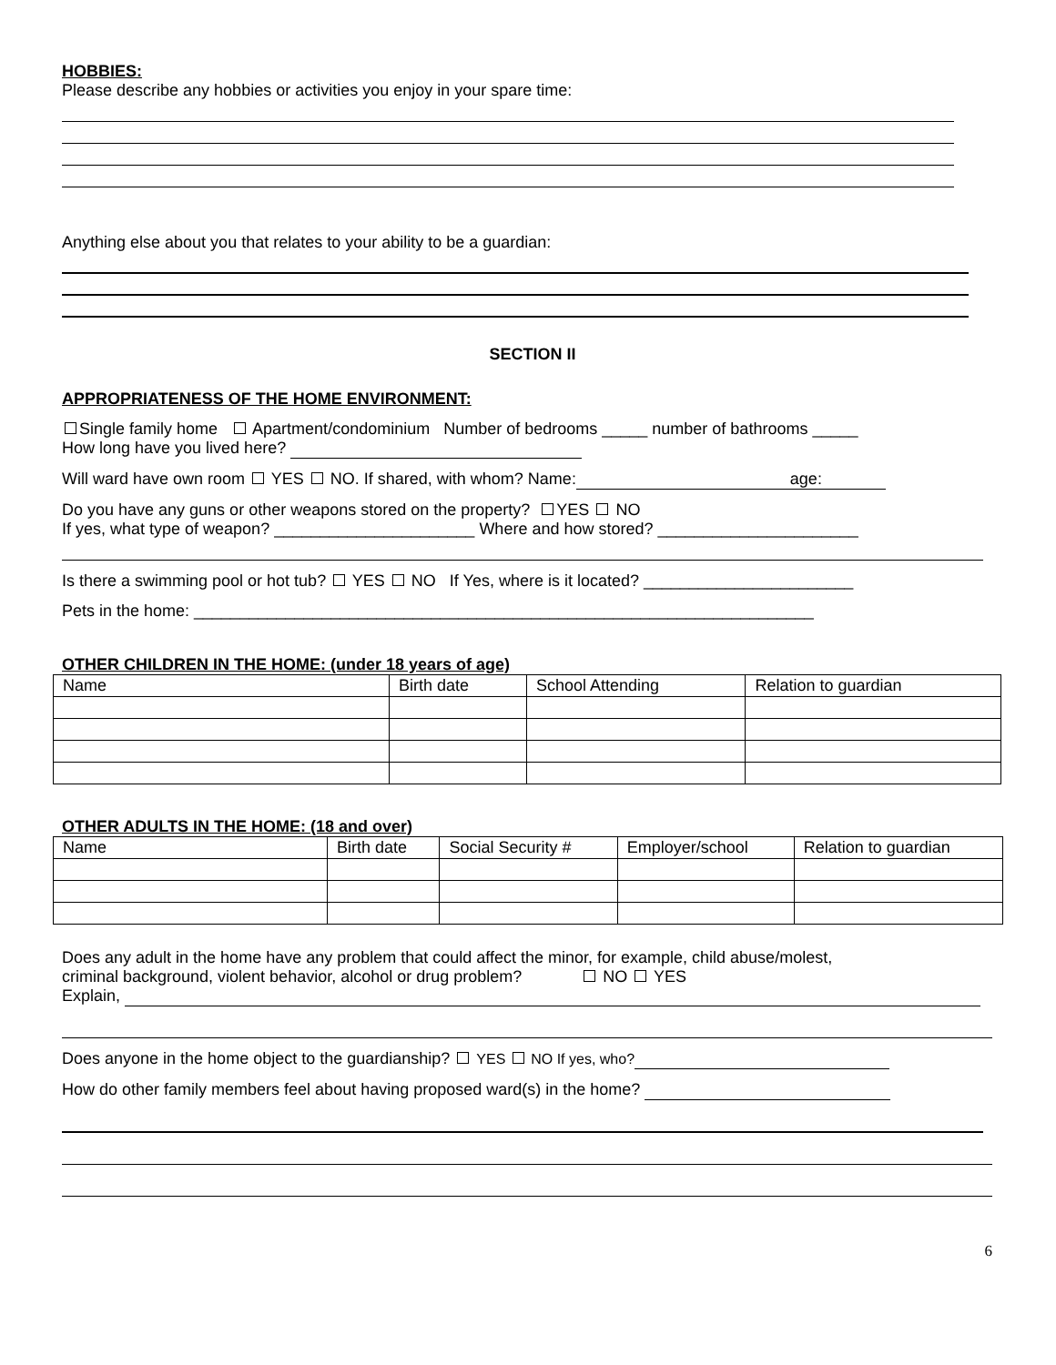HOBBIES:
Please describe any hobbies or activities you enjoy in your spare time:
Anything else about you that relates to your ability to be a guardian:
SECTION II
APPROPRIATENESS OF THE HOME ENVIRONMENT:
Single family home Apartment/condominium Number of bedrooms _____ number of bathrooms _____
How long have you lived here?
Will ward have own room YES NO. If shared, with whom? Name: age:
Do you have any guns or other weapons stored on the property? YES NO
If yes, what type of weapon? ______________________ Where and how stored? ______________________
Is there a swimming pool or hot tub? YES NO If Yes, where is it located? _______________________
Pets in the home: ____________________________________________________________________
OTHER CHILDREN IN THE HOME: (under 18 years of age)
| Name | Birth date | School Attending | Relation to guardian |
OTHER ADULTS IN THE HOME: (18 and over)
| Name | Birth date | Social Security # | Employer/school | Relation to guardian |
Does any adult in the home have any problem that could affect the minor, for example, child abuse/molest,
criminal background, violent behavior, alcohol or drug problem? NO YES
Explain,
Does anyone in the home object to the guardianship? YES NO If yes, who?
How do other family members feel about having proposed ward(s) in the home?
6